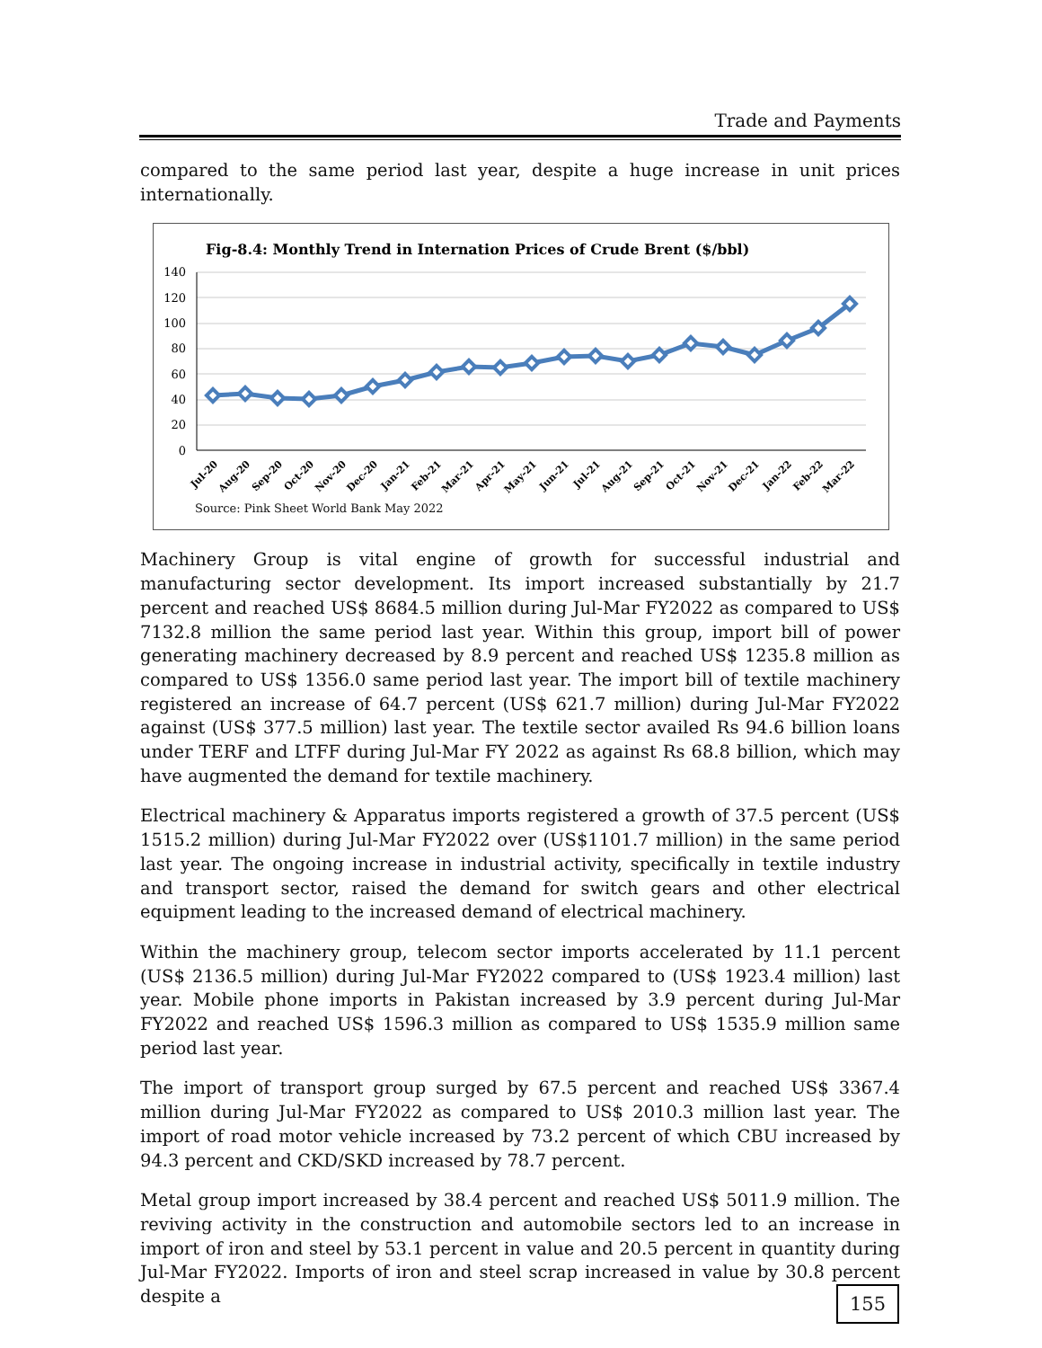Trade and Payments
compared to the same period last year, despite a huge increase in unit prices internationally.
Fig-8.4: Monthly Trend in Internation Prices of Crude Brent ($/bbl)
140
120
100
80
60
40
20
0
Jul-20
Aug-20
Sep-20
Oct-20
Nov-20
Dec-20
Jan-21
Feb-21
Mar-21
Apr-21
May-21
Jun-21
Jul-21
Aug-21
Sep-21
Oct-21
Nov-21
Dec-21
Jan-22
Feb-22
Mar-22
Source: Pink Sheet World Bank May 2022
Machinery Group is vital engine of growth for successful industrial and manufacturing sector development. Its import increased substantially by 21.7 percent and reached US$ 8684.5 million during Jul-Mar FY2022 as compared to US$ 7132.8 million the same period last year. Within this group, import bill of power generating machinery decreased by 8.9 percent and reached US$ 1235.8 million as compared to US$ 1356.0 same period last year. The import bill of textile machinery registered an increase of 64.7 percent (US$ 621.7 million) during Jul-Mar FY2022 against (US$ 377.5 million) last year. The textile sector availed Rs 94.6 billion loans under TERF and LTFF during Jul-Mar FY 2022 as against Rs 68.8 billion, which may have augmented the demand for textile machinery.
Electrical machinery & Apparatus imports registered a growth of 37.5 percent (US$ 1515.2 million) during Jul-Mar FY2022 over (US$1101.7 million) in the same period last year. The ongoing increase in industrial activity, specifically in textile industry and transport sector, raised the demand for switch gears and other electrical equipment leading to the increased demand of electrical machinery.
Within the machinery group, telecom sector imports accelerated by 11.1 percent (US$ 2136.5 million) during Jul-Mar FY2022 compared to (US$ 1923.4 million) last year. Mobile phone imports in Pakistan increased by 3.9 percent during Jul-Mar FY2022 and reached US$ 1596.3 million as compared to US$ 1535.9 million same period last year.
The import of transport group surged by 67.5 percent and reached US$ 3367.4 million during Jul-Mar FY2022 as compared to US$ 2010.3 million last year. The import of road motor vehicle increased by 73.2 percent of which CBU increased by 94.3 percent and CKD/SKD increased by 78.7 percent.
Metal group import increased by 38.4 percent and reached US$ 5011.9 million. The reviving activity in the construction and automobile sectors led to an increase in import of iron and steel by 53.1 percent in value and 20.5 percent in quantity during Jul-Mar FY2022. Imports of iron and steel scrap increased in value by 30.8 percent despite a
155